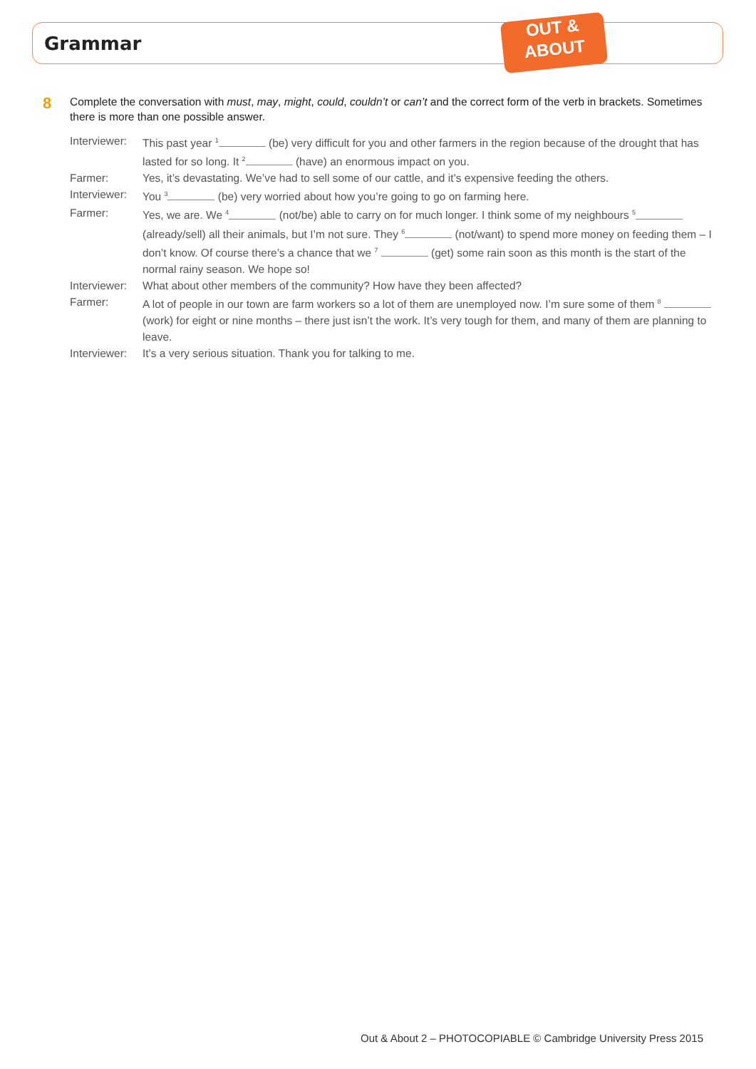Grammar
OUT &
ABOUT
8
Complete the conversation with must, may, might, could, couldn’t or can’t and the correct form of the verb in brackets. Sometimes there is more than one possible answer.
| Interviewer: | This past year <sup>1</sup> (be) very difficult for you and other farmers in the region because of the drought that has lasted for so long. It <sup>2</sup> (have) an enormous impact on you. |
| Farmer: | Yes, it’s devastating. We’ve had to sell some of our cattle, and it’s expensive feeding the others. |
| Interviewer: | You <sup>3</sup> (be) very worried about how you’re going to go on farming here. |
| Farmer: | Yes, we are. We <sup>4</sup> (not/be) able to carry on for much longer. I think some of my neighbours <sup>5</sup> (already/sell) all their animals, but I’m not sure. They <sup>6</sup> (not/want) to spend more money on feeding them – I don’t know. Of course there’s a chance that we <sup>7</sup> (get) some rain soon as this month is the start of the normal rainy season. We hope so! |
| Interviewer: | What about other members of the community? How have they been affected? |
| Farmer: | A lot of people in our town are farm workers so a lot of them are unemployed now. I’m sure some of them <sup>8</sup> (work) for eight or nine months – there just isn’t the work. It’s very tough for them, and many of them are planning to leave. |
| Interviewer: | It’s a very serious situation. Thank you for talking to me. |
Out & About 2 – PHOTOCOPIABLE © Cambridge University Press 2015